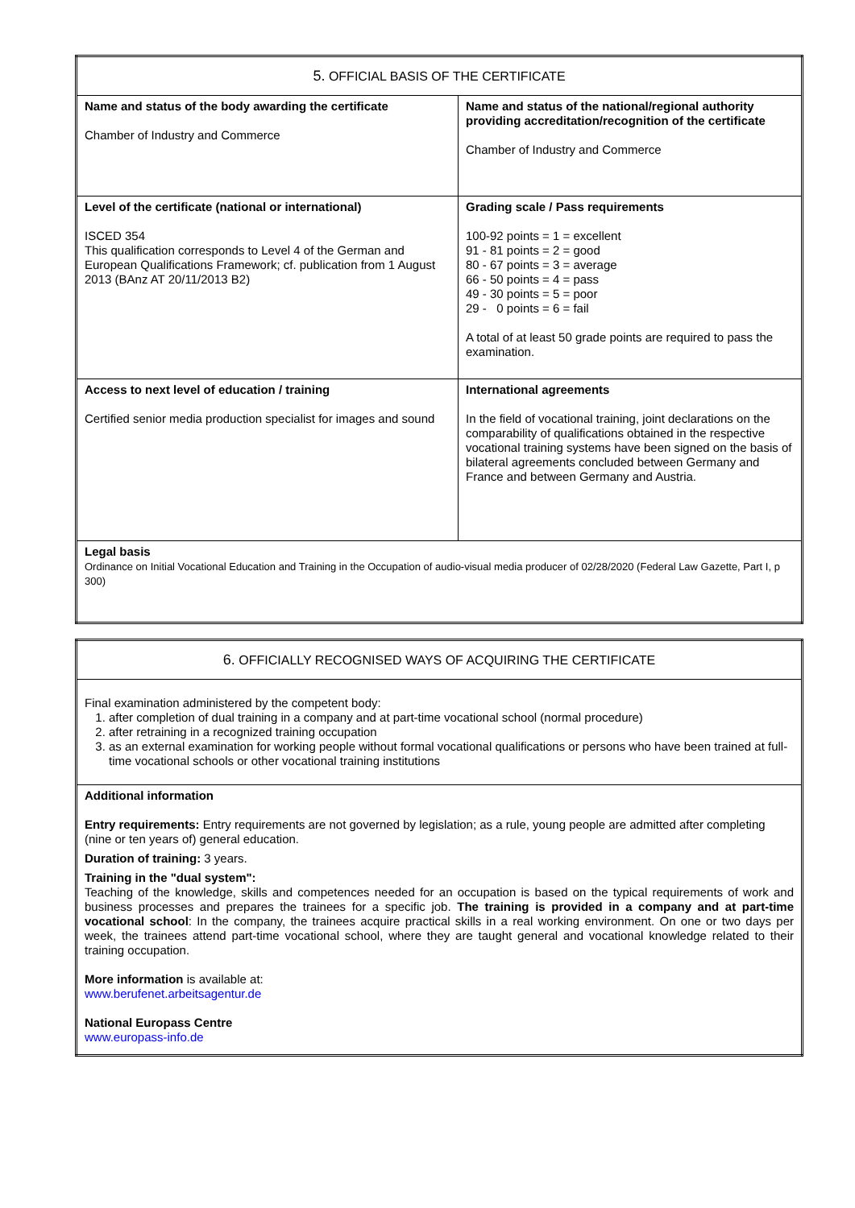| 5. OFFICIAL BASIS OF THE CERTIFICATE | |
| Name and status of the body awarding the certificate Chamber of Industry and Commerce | Name and status of the national/regional authority providing accreditation/recognition of the certificate Chamber of Industry and Commerce |
| Level of the certificate (national or international) ISCED 354 This qualification corresponds to Level 4 of the German and European Qualifications Framework; cf. publication from 1 August 2013 (BAnz AT 20/11/2013 B2) | Grading scale / Pass requirements 100-92 points = 1 = excellent 91 - 81 points = 2 = good 80 - 67 points = 3 = average 66 - 50 points = 4 = pass 49 - 30 points = 5 = poor 29 - 0 points = 6 = fail A total of at least 50 grade points are required to pass the examination. |
| Access to next level of education / training Certified senior media production specialist for images and sound | International agreements In the field of vocational training, joint declarations on the comparability of qualifications obtained in the respective vocational training systems have been signed on the basis of bilateral agreements concluded between Germany and France and between Germany and Austria. |
| Legal basis Ordinance on Initial Vocational Education and Training in the Occupation of audio-visual media producer of 02/28/2020 (Federal Law Gazette, Part I, p 300) | |
| 6. OFFICIALLY RECOGNISED WAYS OF ACQUIRING THE CERTIFICATE |
| Final examination administered by the competent body: 1. after completion of dual training in a company and at part-time vocational school (normal procedure) 2. after retraining in a recognized training occupation 3. as an external examination for working people without formal vocational qualifications or persons who have been trained at full-time vocational schools or other vocational training institutions |
| Additional information Entry requirements: Entry requirements are not governed by legislation; as a rule, young people are admitted after completing (nine or ten years of) general education. Duration of training: 3 years. Training in the "dual system": Teaching of the knowledge, skills and competences needed for an occupation is based on the typical requirements of work and business processes and prepares the trainees for a specific job. The training is provided in a company and at part-time vocational school : In the company, the trainees acquire practical skills in a real working environment. On one or two days per week, the trainees attend part-time vocational school, where they are taught general and vocational knowledge related to their training occupation. More information is available at: www.berufenet.arbeitsagentur.de National Europass Centre www.europass-info.de |